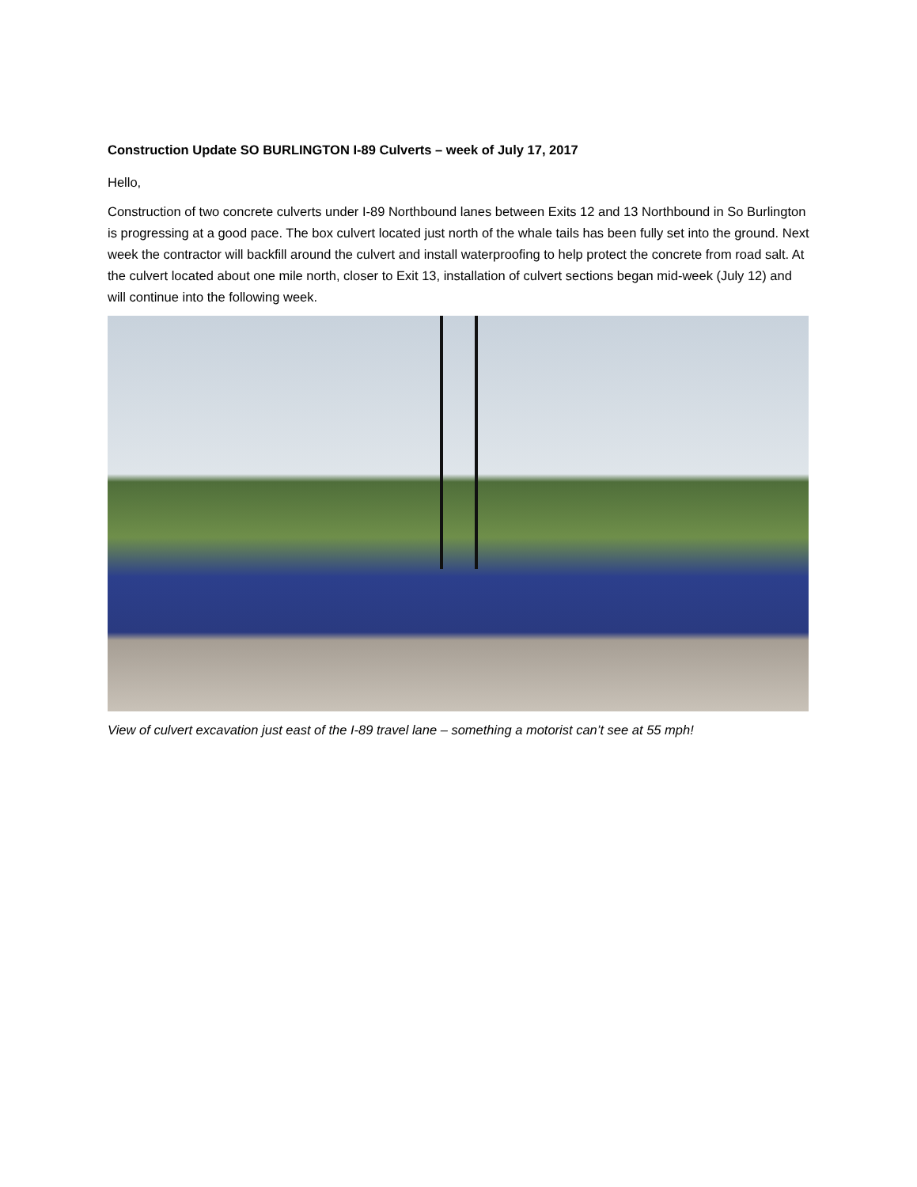Construction Update SO BURLINGTON I-89 Culverts – week of July 17, 2017
Hello,
Construction of two concrete culverts under I-89 Northbound lanes between Exits 12 and 13 Northbound in So Burlington is progressing at a good pace. The box culvert located just north of the whale tails has been fully set into the ground. Next week the contractor will backfill around the culvert and install waterproofing to help protect the concrete from road salt. At the culvert located about one mile north, closer to Exit 13, installation of culvert sections began mid-week (July 12) and will continue into the following week.
View of culvert excavation just east of the I-89 travel lane – something a motorist can’t see at 55 mph!